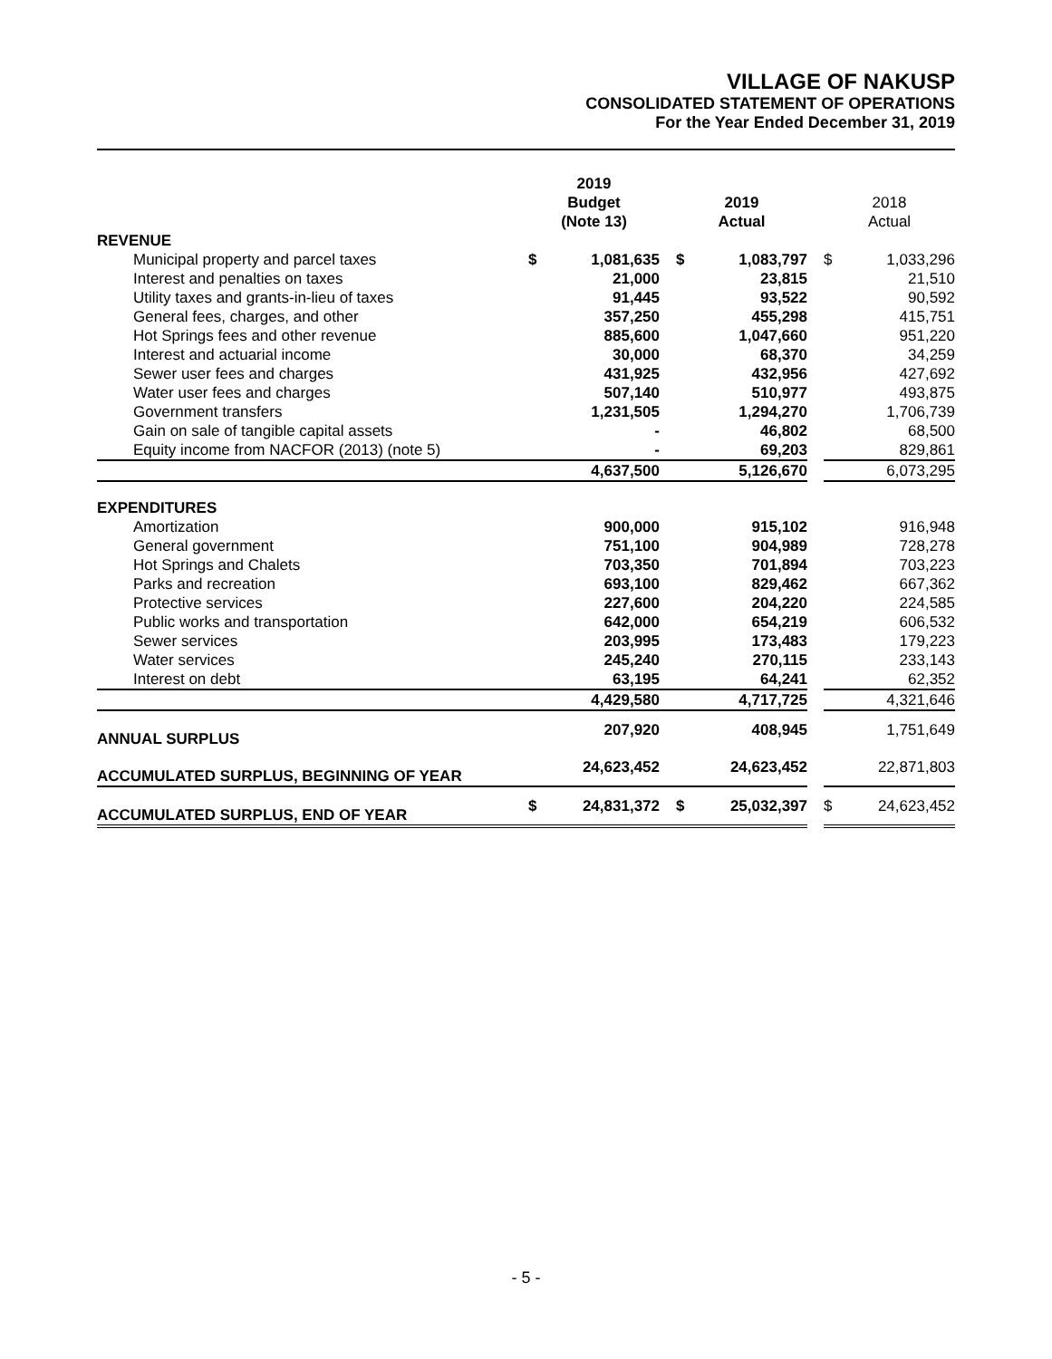VILLAGE OF NAKUSP
CONSOLIDATED STATEMENT OF OPERATIONS
For the Year Ended December 31, 2019
| | 2019 Budget (Note 13) | | | 2019 Actual | | | 2018 Actual | |
| --- | --- | --- | --- | --- | --- | --- | --- | --- |
| REVENUE | | | | | | | | |
| Municipal property and parcel taxes | $ | 1,081,635 | | $ | 1,083,797 | | $ | 1,033,296 |
| Interest and penalties on taxes | | 21,000 | | | 23,815 | | | 21,510 |
| Utility taxes and grants-in-lieu of taxes | | 91,445 | | | 93,522 | | | 90,592 |
| General fees, charges, and other | | 357,250 | | | 455,298 | | | 415,751 |
| Hot Springs fees and other revenue | | 885,600 | | | 1,047,660 | | | 951,220 |
| Interest and actuarial income | | 30,000 | | | 68,370 | | | 34,259 |
| Sewer user fees and charges | | 431,925 | | | 432,956 | | | 427,692 |
| Water user fees and charges | | 507,140 | | | 510,977 | | | 493,875 |
| Government transfers | | 1,231,505 | | | 1,294,270 | | | 1,706,739 |
| Gain on sale of tangible capital assets | | - | | | 46,802 | | | 68,500 |
| Equity income from NACFOR (2013) (note 5) | | - | | | 69,203 | | | 829,861 |
| | | 4,637,500 | | | 5,126,670 | | | 6,073,295 |
| EXPENDITURES | | | | | | | | |
| Amortization | | 900,000 | | | 915,102 | | | 916,948 |
| General government | | 751,100 | | | 904,989 | | | 728,278 |
| Hot Springs and Chalets | | 703,350 | | | 701,894 | | | 703,223 |
| Parks and recreation | | 693,100 | | | 829,462 | | | 667,362 |
| Protective services | | 227,600 | | | 204,220 | | | 224,585 |
| Public works and transportation | | 642,000 | | | 654,219 | | | 606,532 |
| Sewer services | | 203,995 | | | 173,483 | | | 179,223 |
| Water services | | 245,240 | | | 270,115 | | | 233,143 |
| Interest on debt | | 63,195 | | | 64,241 | | | 62,352 |
| | | 4,429,580 | | | 4,717,725 | | | 4,321,646 |
| ANNUAL SURPLUS | | 207,920 | | | 408,945 | | | 1,751,649 |
| ACCUMULATED SURPLUS, BEGINNING OF YEAR | | 24,623,452 | | | 24,623,452 | | | 22,871,803 |
| ACCUMULATED SURPLUS, END OF YEAR | $ | 24,831,372 | | $ | 25,032,397 | | $ | 24,623,452 |
- 5 -